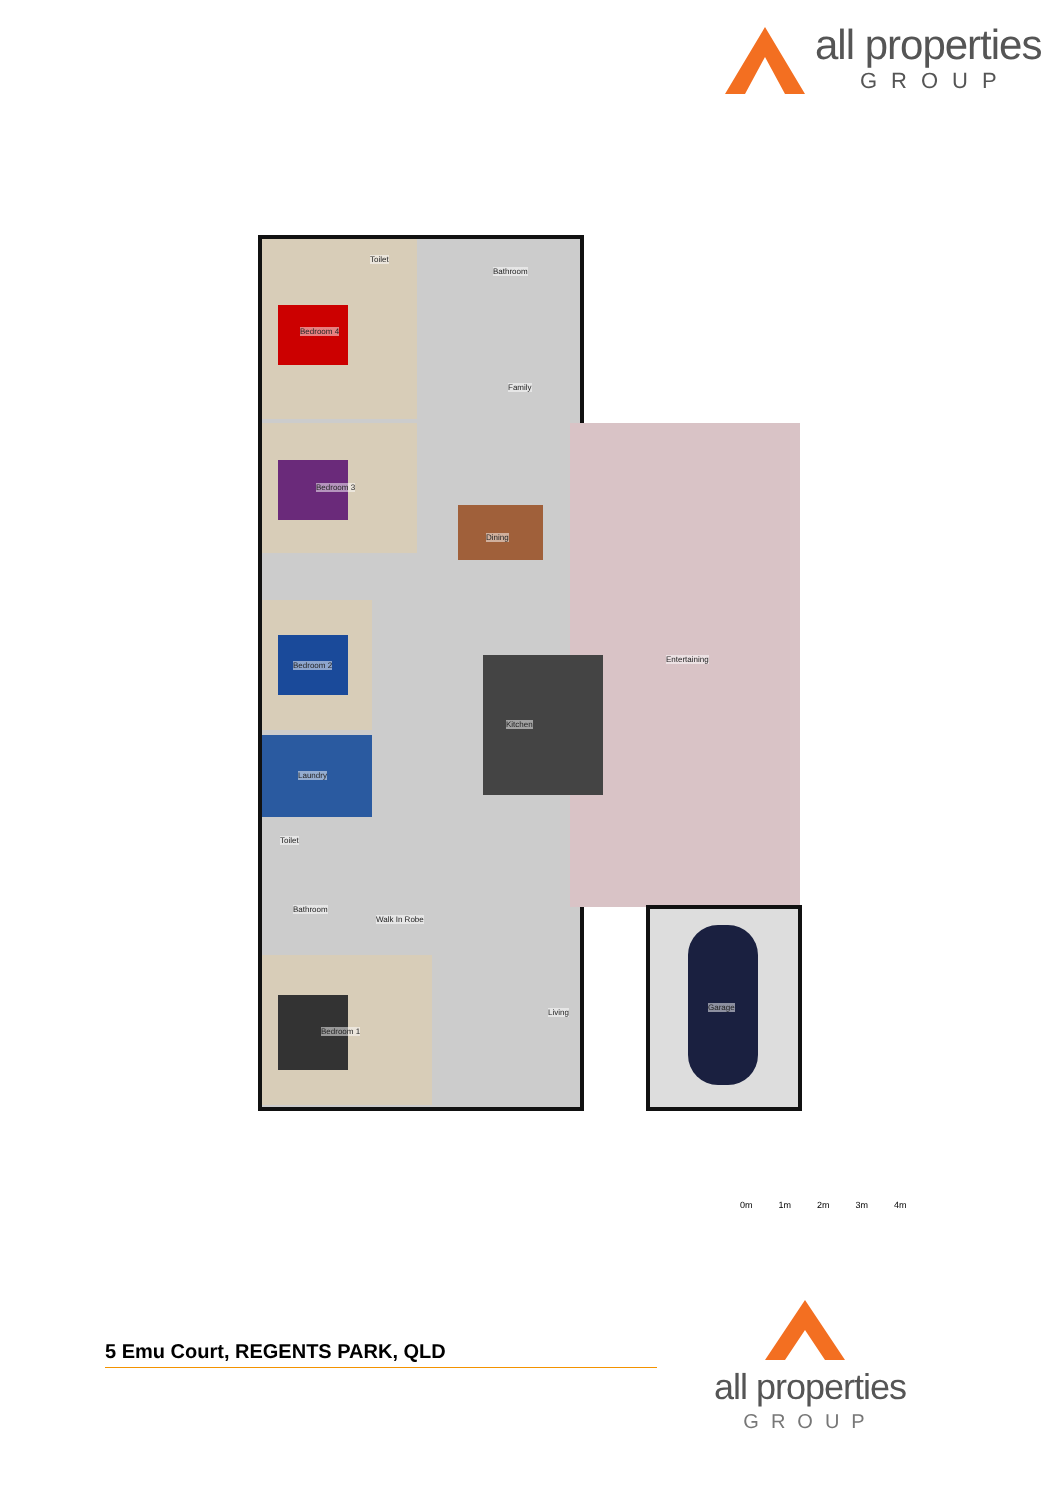all properties
GROUP
Toilet
Bathroom
Bedroom 4
Family
Bedroom 3
Dining
Bedroom 2
Entertaining
Kitchen
Laundry
Toilet
Bathroom
Walk In Robe
Living
Garage
Bedroom 1
0m 1m 2m 3m 4m
5 Emu Court, REGENTS PARK, QLD
all properties
GROUP